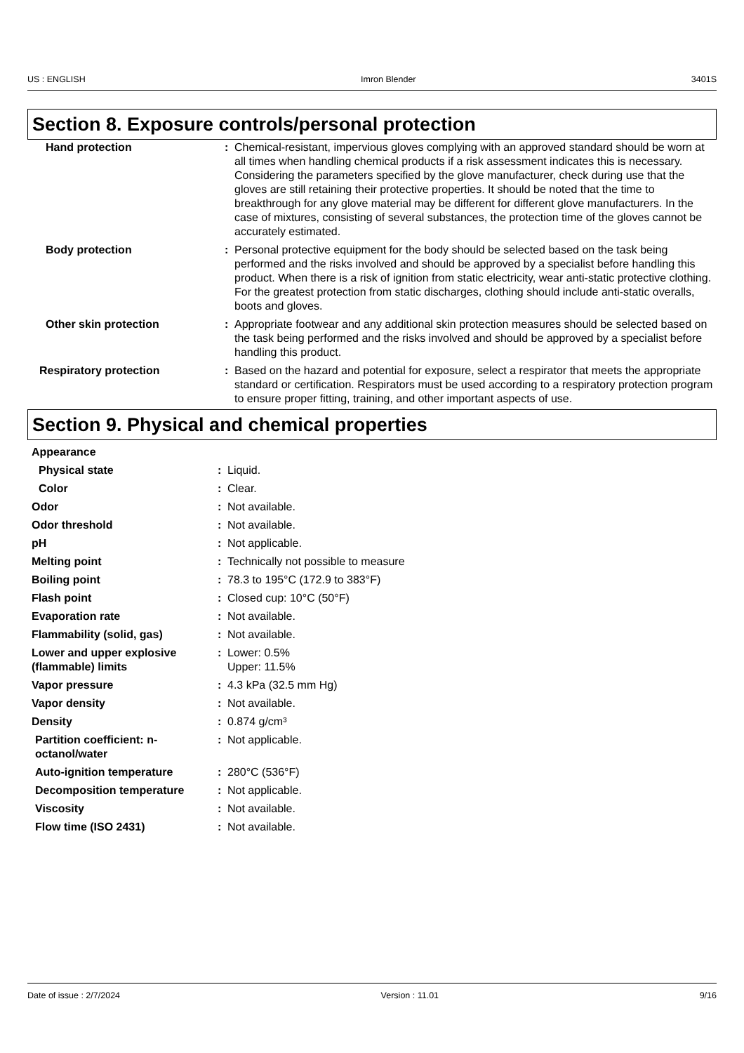US : ENGLISH Imron Blender 3401S
Section 8. Exposure controls/personal protection
| Hand protection | : | Chemical-resistant, impervious gloves complying with an approved standard should be worn at all times when handling chemical products if a risk assessment indicates this is necessary. Considering the parameters specified by the glove manufacturer, check during use that the gloves are still retaining their protective properties. It should be noted that the time to breakthrough for any glove material may be different for different glove manufacturers. In the case of mixtures, consisting of several substances, the protection time of the gloves cannot be accurately estimated. |
| Body protection | : | Personal protective equipment for the body should be selected based on the task being performed and the risks involved and should be approved by a specialist before handling this product. When there is a risk of ignition from static electricity, wear anti-static protective clothing. For the greatest protection from static discharges, clothing should include anti-static overalls, boots and gloves. |
| Other skin protection | : | Appropriate footwear and any additional skin protection measures should be selected based on the task being performed and the risks involved and should be approved by a specialist before handling this product. |
| Respiratory protection | : | Based on the hazard and potential for exposure, select a respirator that meets the appropriate standard or certification. Respirators must be used according to a respiratory protection program to ensure proper fitting, training, and other important aspects of use. |
Section 9. Physical and chemical properties
| Appearance | | |
| Physical state | : | Liquid. |
| Color | : | Clear. |
| Odor | : | Not available. |
| Odor threshold | : | Not available. |
| pH | : | Not applicable. |
| Melting point | : | Technically not possible to measure |
| Boiling point | : | 78.3 to 195°C (172.9 to 383°F) |
| Flash point | : | Closed cup: 10°C (50°F) |
| Evaporation rate | : | Not available. |
| Flammability (solid, gas) | : | Not available. |
| Lower and upper explosive (flammable) limits | : | Lower: 0.5% Upper: 11.5% |
| Vapor pressure | : | 4.3 kPa (32.5 mm Hg) |
| Vapor density | : | Not available. |
| Density | : | 0.874 g/cm³ |
| Partition coefficient: n-octanol/water | : | Not applicable. |
| Auto-ignition temperature | : | 280°C (536°F) |
| Decomposition temperature | : | Not applicable. |
| Viscosity | : | Not available. |
| Flow time (ISO 2431) | : | Not available. |
Date of issue : 2/7/2024 Version : 11.01 9/16